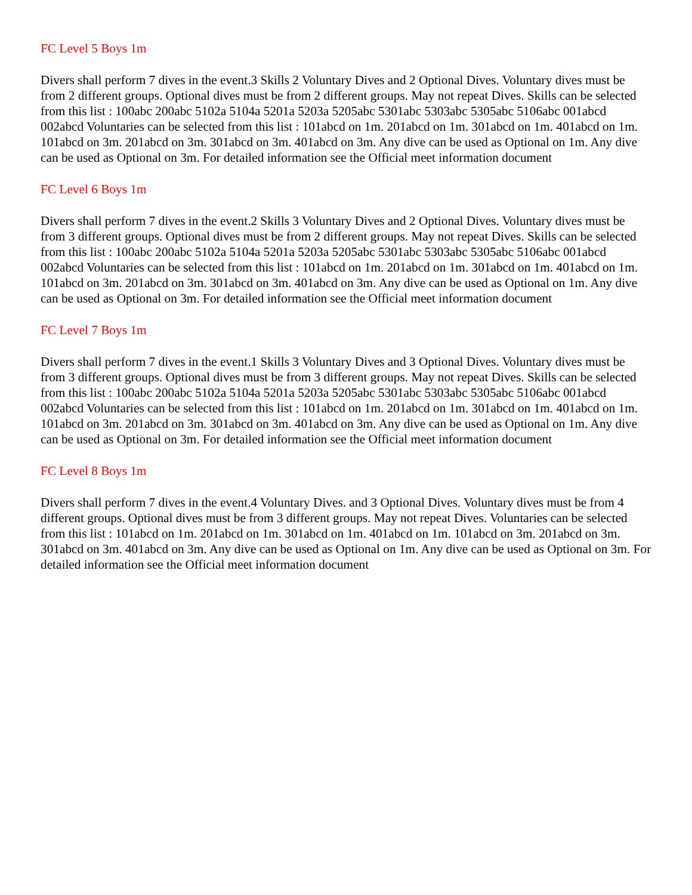FC Level 5 Boys 1m
Divers shall perform 7 dives in the event.3 Skills 2 Voluntary Dives and 2 Optional Dives. Voluntary dives must be from 2 different groups. Optional dives must be from 2 different groups. May not repeat Dives. Skills can be selected from this list : 100abc 200abc 5102a 5104a 5201a 5203a 5205abc 5301abc 5303abc 5305abc 5106abc 001abcd 002abcd Voluntaries can be selected from this list : 101abcd on 1m. 201abcd on 1m. 301abcd on 1m. 401abcd on 1m. 101abcd on 3m. 201abcd on 3m. 301abcd on 3m. 401abcd on 3m. Any dive can be used as Optional on 1m. Any dive can be used as Optional on 3m. For detailed information see the Official meet information document
FC Level 6 Boys 1m
Divers shall perform 7 dives in the event.2 Skills 3 Voluntary Dives and 2 Optional Dives. Voluntary dives must be from 3 different groups. Optional dives must be from 2 different groups. May not repeat Dives. Skills can be selected from this list : 100abc 200abc 5102a 5104a 5201a 5203a 5205abc 5301abc 5303abc 5305abc 5106abc 001abcd 002abcd Voluntaries can be selected from this list : 101abcd on 1m. 201abcd on 1m. 301abcd on 1m. 401abcd on 1m. 101abcd on 3m. 201abcd on 3m. 301abcd on 3m. 401abcd on 3m. Any dive can be used as Optional on 1m. Any dive can be used as Optional on 3m. For detailed information see the Official meet information document
FC Level 7 Boys 1m
Divers shall perform 7 dives in the event.1 Skills 3 Voluntary Dives and 3 Optional Dives. Voluntary dives must be from 3 different groups. Optional dives must be from 3 different groups. May not repeat Dives. Skills can be selected from this list : 100abc 200abc 5102a 5104a 5201a 5203a 5205abc 5301abc 5303abc 5305abc 5106abc 001abcd 002abcd Voluntaries can be selected from this list : 101abcd on 1m. 201abcd on 1m. 301abcd on 1m. 401abcd on 1m. 101abcd on 3m. 201abcd on 3m. 301abcd on 3m. 401abcd on 3m. Any dive can be used as Optional on 1m. Any dive can be used as Optional on 3m. For detailed information see the Official meet information document
FC Level 8 Boys 1m
Divers shall perform 7 dives in the event.4 Voluntary Dives. and 3 Optional Dives. Voluntary dives must be from 4 different groups. Optional dives must be from 3 different groups. May not repeat Dives. Voluntaries can be selected from this list : 101abcd on 1m. 201abcd on 1m. 301abcd on 1m. 401abcd on 1m. 101abcd on 3m. 201abcd on 3m. 301abcd on 3m. 401abcd on 3m. Any dive can be used as Optional on 1m. Any dive can be used as Optional on 3m. For detailed information see the Official meet information document